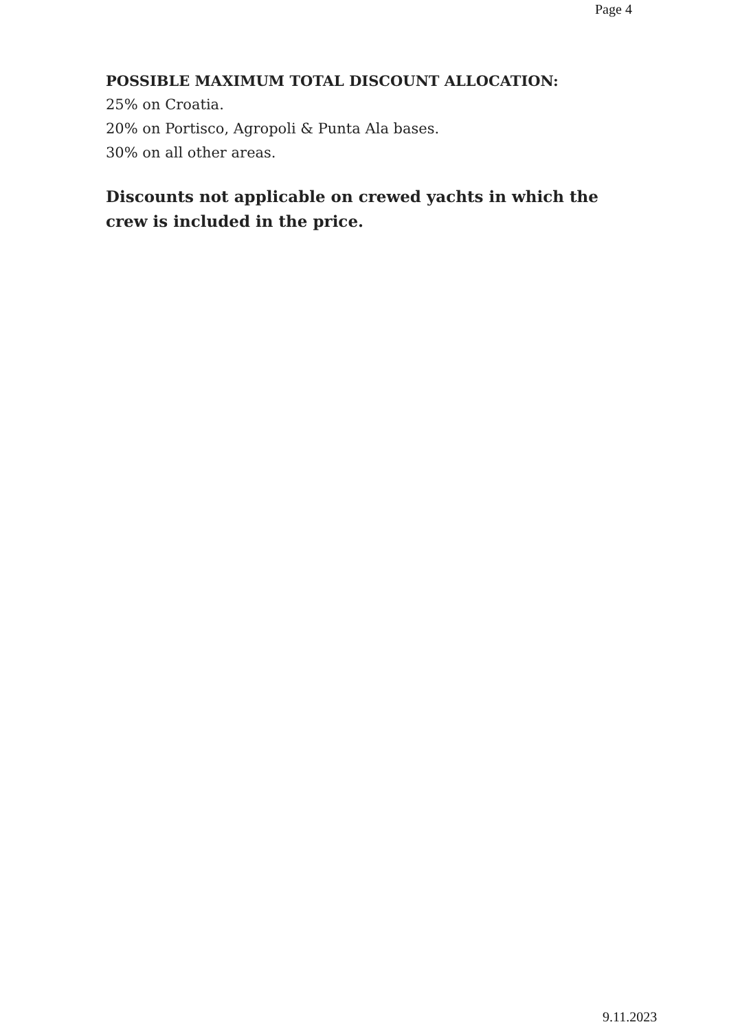Page 4
POSSIBLE MAXIMUM TOTAL DISCOUNT ALLOCATION:
25% on Croatia.
20% on Portisco, Agropoli & Punta Ala bases.
30% on all other areas.
Discounts not applicable on crewed yachts in which the crew is included in the price.
9.11.2023